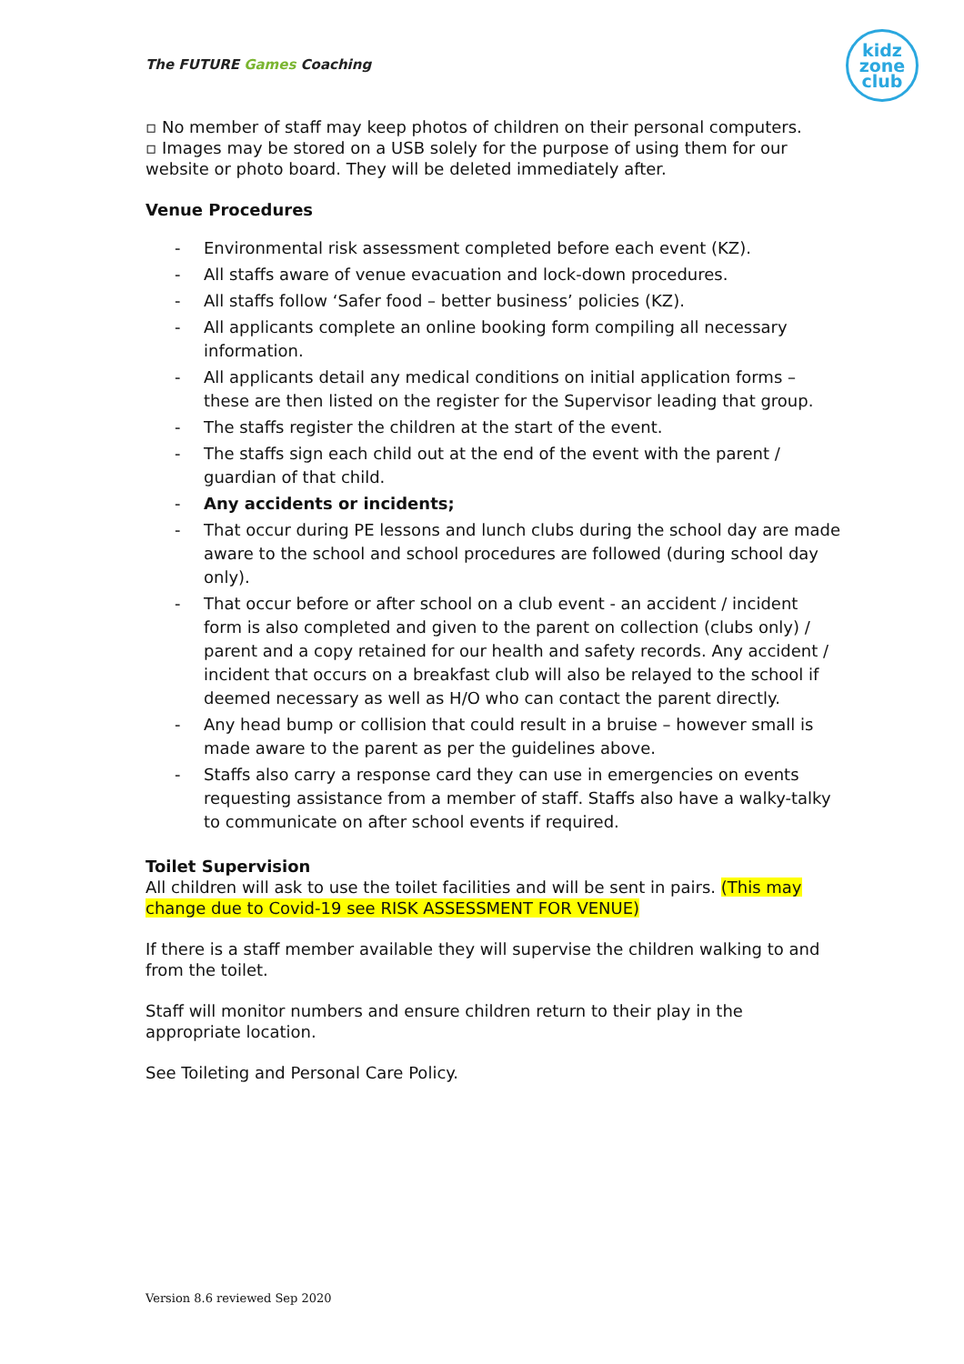The FUTURE Games Coaching
kidz
zone
club
▫ No member of staff may keep photos of children on their personal computers.
▫ Images may be stored on a USB solely for the purpose of using them for our website or photo board. They will be deleted immediately after.
Venue Procedures
- Environmental risk assessment completed before each event (KZ).
- All staffs aware of venue evacuation and lock-down procedures.
- All staffs follow ‘Safer food – better business’ policies (KZ).
- All applicants complete an online booking form compiling all necessary information.
- All applicants detail any medical conditions on initial application forms – these are then listed on the register for the Supervisor leading that group.
- The staffs register the children at the start of the event.
- The staffs sign each child out at the end of the event with the parent / guardian of that child.
- Any accidents or incidents;
- That occur during PE lessons and lunch clubs during the school day are made aware to the school and school procedures are followed (during school day only).
- That occur before or after school on a club event - an accident / incident form is also completed and given to the parent on collection (clubs only) / parent and a copy retained for our health and safety records. Any accident / incident that occurs on a breakfast club will also be relayed to the school if deemed necessary as well as H/O who can contact the parent directly.
- Any head bump or collision that could result in a bruise – however small is made aware to the parent as per the guidelines above.
- Staffs also carry a response card they can use in emergencies on events requesting assistance from a member of staff. Staffs also have a walky-talky to communicate on after school events if required.
Toilet Supervision
All children will ask to use the toilet facilities and will be sent in pairs. (This may change due to Covid-19 see RISK ASSESSMENT FOR VENUE)
If there is a staff member available they will supervise the children walking to and from the toilet.
Staff will monitor numbers and ensure children return to their play in the appropriate location.
See Toileting and Personal Care Policy.
Version 8.6 reviewed Sep 2020